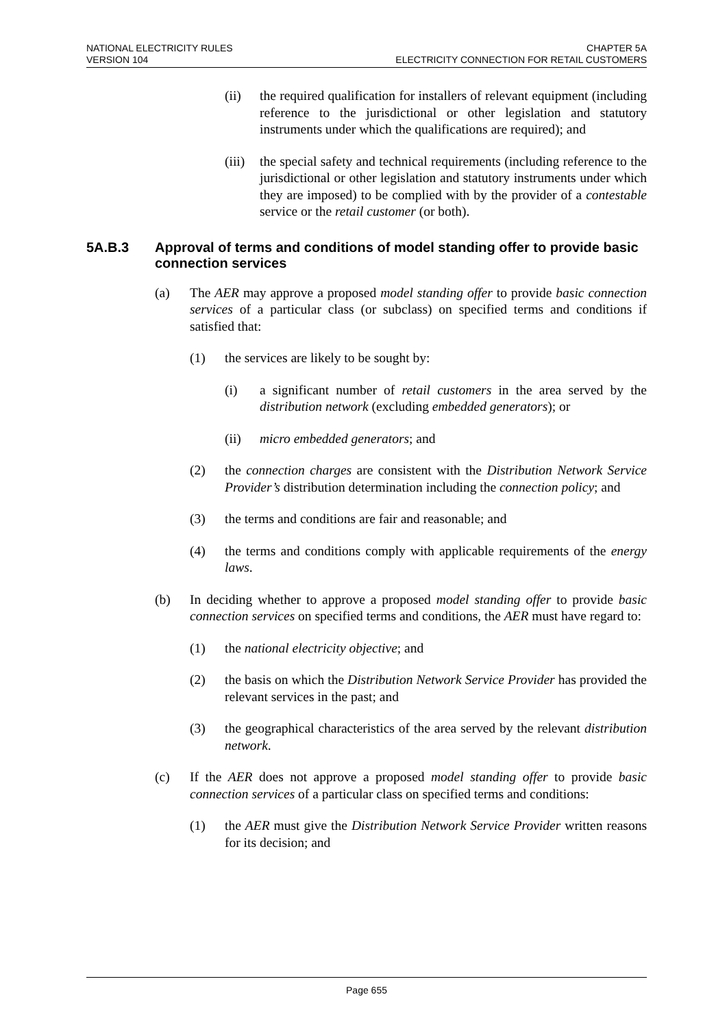NATIONAL ELECTRICITY RULES
VERSION 104
CHAPTER 5A
ELECTRICITY CONNECTION FOR RETAIL CUSTOMERS
(ii) the required qualification for installers of relevant equipment (including reference to the jurisdictional or other legislation and statutory instruments under which the qualifications are required); and
(iii) the special safety and technical requirements (including reference to the jurisdictional or other legislation and statutory instruments under which they are imposed) to be complied with by the provider of a contestable service or the retail customer (or both).
5A.B.3 Approval of terms and conditions of model standing offer to provide basic connection services
(a) The AER may approve a proposed model standing offer to provide basic connection services of a particular class (or subclass) on specified terms and conditions if satisfied that:
(1) the services are likely to be sought by:
(i) a significant number of retail customers in the area served by the distribution network (excluding embedded generators); or
(ii) micro embedded generators; and
(2) the connection charges are consistent with the Distribution Network Service Provider’s distribution determination including the connection policy; and
(3) the terms and conditions are fair and reasonable; and
(4) the terms and conditions comply with applicable requirements of the energy laws.
(b) In deciding whether to approve a proposed model standing offer to provide basic connection services on specified terms and conditions, the AER must have regard to:
(1) the national electricity objective; and
(2) the basis on which the Distribution Network Service Provider has provided the relevant services in the past; and
(3) the geographical characteristics of the area served by the relevant distribution network.
(c) If the AER does not approve a proposed model standing offer to provide basic connection services of a particular class on specified terms and conditions:
(1) the AER must give the Distribution Network Service Provider written reasons for its decision; and
Page 655